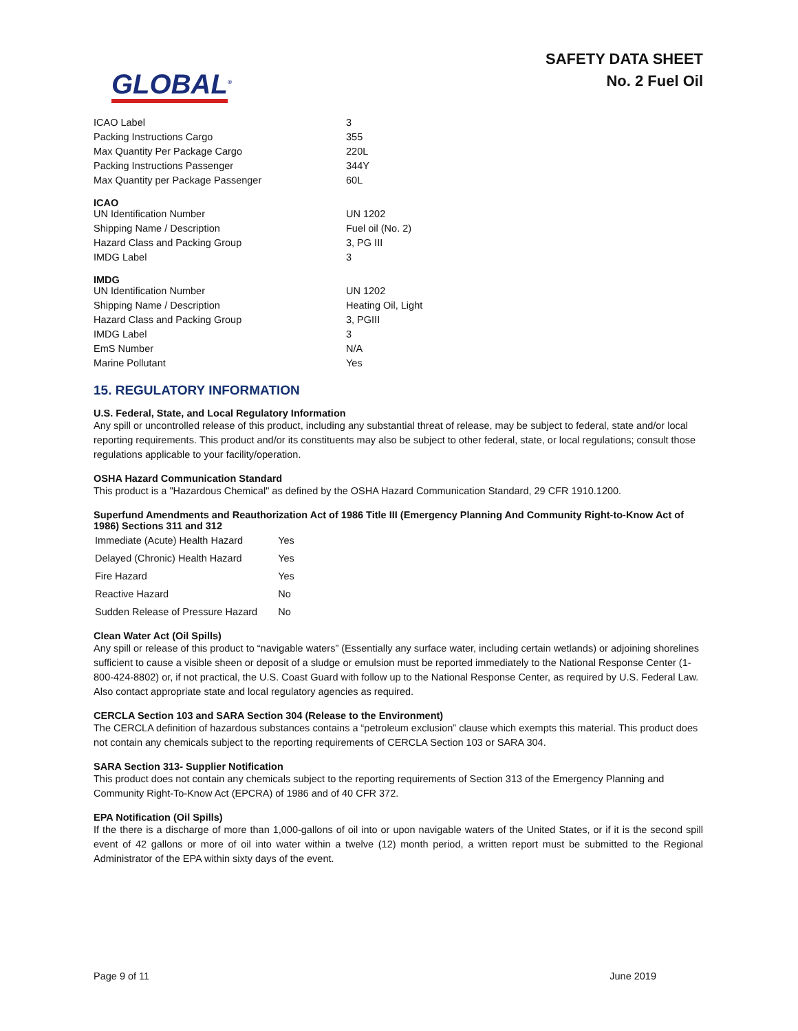GLOBAL<sup>®</sup>
SAFETY DATA SHEET
No. 2 Fuel Oil
| ICAO Label | 3 |
| Packing Instructions Cargo | 355 |
| Max Quantity Per Package Cargo | 220L |
| Packing Instructions Passenger | 344Y |
| Max Quantity per Package Passenger | 60L |
ICAO
| UN Identification Number | UN 1202 |
| Shipping Name / Description | Fuel oil (No. 2) |
| Hazard Class and Packing Group | 3, PG III |
| IMDG Label | 3 |
IMDG
| UN Identification Number | UN 1202 |
| Shipping Name / Description | Heating Oil, Light |
| Hazard Class and Packing Group | 3, PGIII |
| IMDG Label | 3 |
| EmS Number | N/A |
| Marine Pollutant | Yes |
15. REGULATORY INFORMATION
U.S. Federal, State, and Local Regulatory Information
Any spill or uncontrolled release of this product, including any substantial threat of release, may be subject to federal, state and/or local reporting requirements. This product and/or its constituents may also be subject to other federal, state, or local regulations; consult those regulations applicable to your facility/operation.
OSHA Hazard Communication Standard
This product is a "Hazardous Chemical" as defined by the OSHA Hazard Communication Standard, 29 CFR 1910.1200.
Superfund Amendments and Reauthorization Act of 1986 Title III (Emergency Planning And Community Right-to-Know Act of 1986) Sections 311 and 312
| Immediate (Acute) Health Hazard | Yes |
| Delayed (Chronic) Health Hazard | Yes |
| Fire Hazard | Yes |
| Reactive Hazard | No |
| Sudden Release of Pressure Hazard | No |
Clean Water Act (Oil Spills)
Any spill or release of this product to “navigable waters” (Essentially any surface water, including certain wetlands) or adjoining shorelines sufficient to cause a visible sheen or deposit of a sludge or emulsion must be reported immediately to the National Response Center (1-800-424-8802) or, if not practical, the U.S. Coast Guard with follow up to the National Response Center, as required by U.S. Federal Law. Also contact appropriate state and local regulatory agencies as required.
CERCLA Section 103 and SARA Section 304 (Release to the Environment)
The CERCLA definition of hazardous substances contains a “petroleum exclusion” clause which exempts this material. This product does not contain any chemicals subject to the reporting requirements of CERCLA Section 103 or SARA 304.
SARA Section 313- Supplier Notification
This product does not contain any chemicals subject to the reporting requirements of Section 313 of the Emergency Planning and Community Right-To-Know Act (EPCRA) of 1986 and of 40 CFR 372.
EPA Notification (Oil Spills)
If the there is a discharge of more than 1,000-gallons of oil into or upon navigable waters of the United States, or if it is the second spill event of 42 gallons or more of oil into water within a twelve (12) month period, a written report must be submitted to the Regional Administrator of the EPA within sixty days of the event.
Page 9 of 11 June 2019